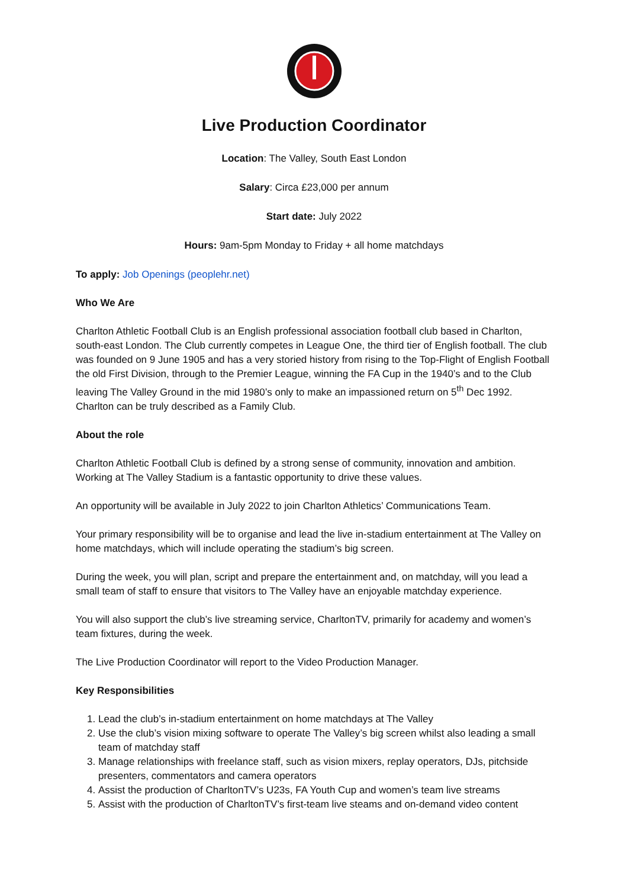Live Production Coordinator
Location: The Valley, South East London
Salary: Circa £23,000 per annum
Start date: July 2022
Hours: 9am-5pm Monday to Friday + all home matchdays
To apply: Job Openings (peoplehr.net)
Who We Are
Charlton Athletic Football Club is an English professional association football club based in Charlton, south-east London. The Club currently competes in League One, the third tier of English football. The club was founded on 9 June 1905 and has a very storied history from rising to the Top-Flight of English Football the old First Division, through to the Premier League, winning the FA Cup in the 1940’s and to the Club leaving The Valley Ground in the mid 1980’s only to make an impassioned return on 5<sup>th</sup> Dec 1992. Charlton can be truly described as a Family Club.
About the role
Charlton Athletic Football Club is defined by a strong sense of community, innovation and ambition. Working at The Valley Stadium is a fantastic opportunity to drive these values.
An opportunity will be available in July 2022 to join Charlton Athletics’ Communications Team.
Your primary responsibility will be to organise and lead the live in-stadium entertainment at The Valley on home matchdays, which will include operating the stadium’s big screen.
During the week, you will plan, script and prepare the entertainment and, on matchday, will you lead a small team of staff to ensure that visitors to The Valley have an enjoyable matchday experience.
You will also support the club’s live streaming service, CharltonTV, primarily for academy and women’s team fixtures, during the week.
The Live Production Coordinator will report to the Video Production Manager.
Key Responsibilities
1. Lead the club’s in-stadium entertainment on home matchdays at The Valley
2. Use the club’s vision mixing software to operate The Valley’s big screen whilst also leading a small team of matchday staff
3. Manage relationships with freelance staff, such as vision mixers, replay operators, DJs, pitchside presenters, commentators and camera operators
4. Assist the production of CharltonTV’s U23s, FA Youth Cup and women’s team live streams
5. Assist with the production of CharltonTV’s first-team live steams and on-demand video content